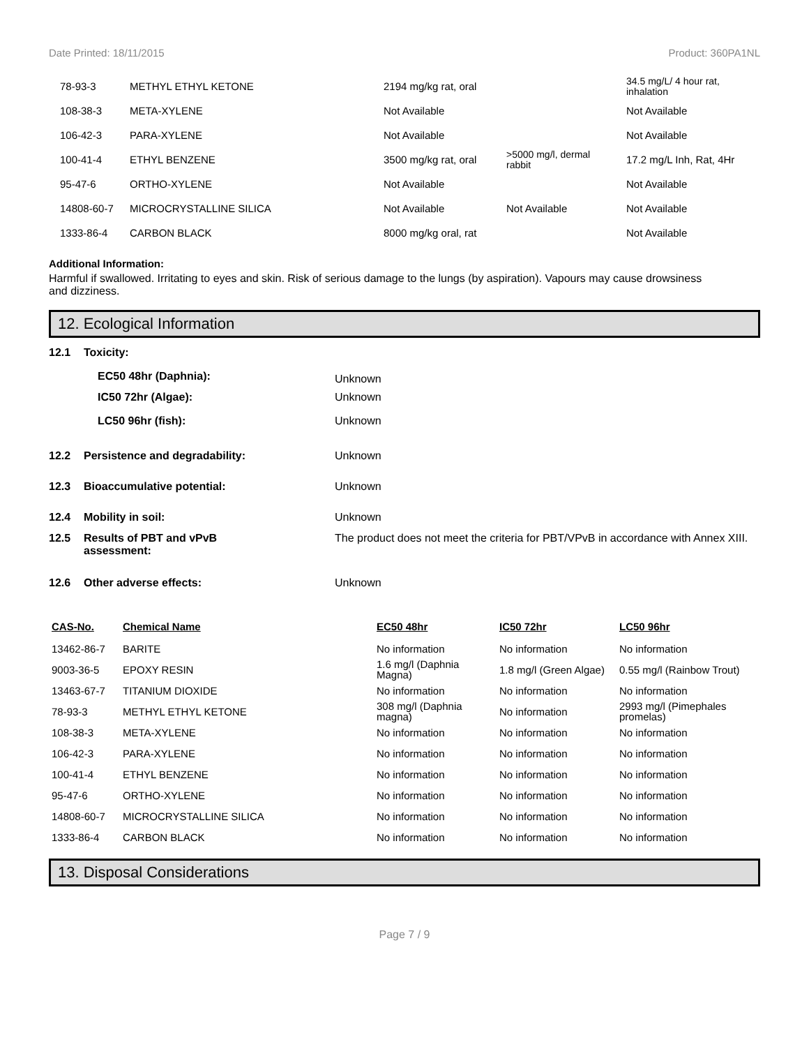Date Printed: 18/11/2015 Product: 360PA1NL
| 78-93-3 | METHYL ETHYL KETONE | 2194 mg/kg rat, oral | | 34.5 mg/L/ 4 hour rat, inhalation |
| 108-38-3 | META-XYLENE | Not Available | | Not Available |
| 106-42-3 | PARA-XYLENE | Not Available | | Not Available |
| 100-41-4 | ETHYL BENZENE | 3500 mg/kg rat, oral | >5000 mg/l, dermal rabbit | 17.2 mg/L Inh, Rat, 4Hr |
| 95-47-6 | ORTHO-XYLENE | Not Available | | Not Available |
| 14808-60-7 | MICROCRYSTALLINE SILICA | Not Available | Not Available | Not Available |
| 1333-86-4 | CARBON BLACK | 8000 mg/kg oral, rat | | Not Available |
Additional Information:
Harmful if swallowed. Irritating to eyes and skin. Risk of serious damage to the lungs (by aspiration). Vapours may cause drowsiness and dizziness.
12. Ecological Information
12.1
Toxicity:
EC50 48hr (Daphnia):
Unknown
IC50 72hr (Algae):
Unknown
LC50 96hr (fish):
Unknown
12.2
Persistence and degradability:
Unknown
12.3
Bioaccumulative potential:
Unknown
12.4
Mobility in soil:
Unknown
12.5
Results of PBT and vPvB
assessment:
The product does not meet the criteria for PBT/VPvB in accordance with Annex XIII.
12.6
Other adverse effects:
Unknown
| CAS-No. | Chemical Name | EC50 48hr | IC50 72hr | LC50 96hr |
| --- | --- | --- | --- | --- |
| 13462-86-7 | BARITE | No information | No information | No information |
| 9003-36-5 | EPOXY RESIN | 1.6 mg/l (Daphnia Magna) | 1.8 mg/l (Green Algae) | 0.55 mg/l (Rainbow Trout) |
| 13463-67-7 | TITANIUM DIOXIDE | No information | No information | No information |
| 78-93-3 | METHYL ETHYL KETONE | 308 mg/l (Daphnia magna) | No information | 2993 mg/l (Pimephales promelas) |
| 108-38-3 | META-XYLENE | No information | No information | No information |
| 106-42-3 | PARA-XYLENE | No information | No information | No information |
| 100-41-4 | ETHYL BENZENE | No information | No information | No information |
| 95-47-6 | ORTHO-XYLENE | No information | No information | No information |
| 14808-60-7 | MICROCRYSTALLINE SILICA | No information | No information | No information |
| 1333-86-4 | CARBON BLACK | No information | No information | No information |
13. Disposal Considerations
Page 7 / 9